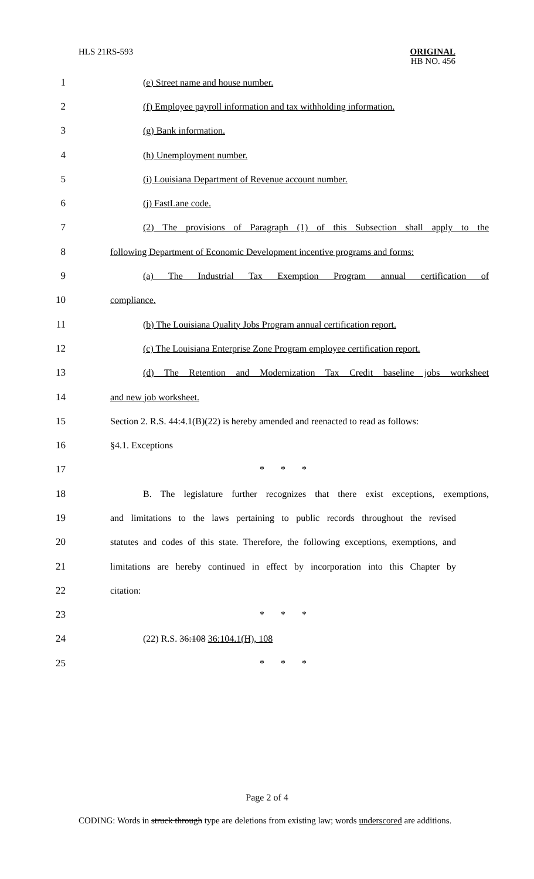HLS 21RS-593
ORIGINAL
HB NO. 456
1 (e) Street name and house number.
2
(f) Employee payroll information and tax withholding information.
3 (g) Bank information.
4 (h) Unemployment number.
5 (i) Louisiana Department of Revenue account number.
6 (j) FastLane code.
7
(2) The provisions of Paragraph (1) of this Subsection shall apply to the
8
following Department of Economic Development incentive programs and forms:
9
(a) The Industrial Tax Exemption Program annual certification of
10 compliance.
11
(b) The Louisiana Quality Jobs Program annual certification report.
12
(c) The Louisiana Enterprise Zone Program employee certification report.
13
(d) The Retention and Modernization Tax Credit baseline jobs worksheet
14 and new job worksheet.
15
Section 2. R.S. 44:4.1(B)(22) is hereby amended and reenacted to read as follows:
16 §4.1. Exceptions
17 * * *
18
B. The legislature further recognizes that there exist exceptions, exemptions,
19
and limitations to the laws pertaining to public records throughout the revised
20
statutes and codes of this state. Therefore, the following exceptions, exemptions, and
21
limitations are hereby continued in effect by incorporation into this Chapter by
22 citation:
23 * * *
24 (22) R.S. 36:108 36:104.1(H), 108
25 * * *
Page 2 of 4
CODING: Words in struck through type are deletions from existing law; words underscored are additions.